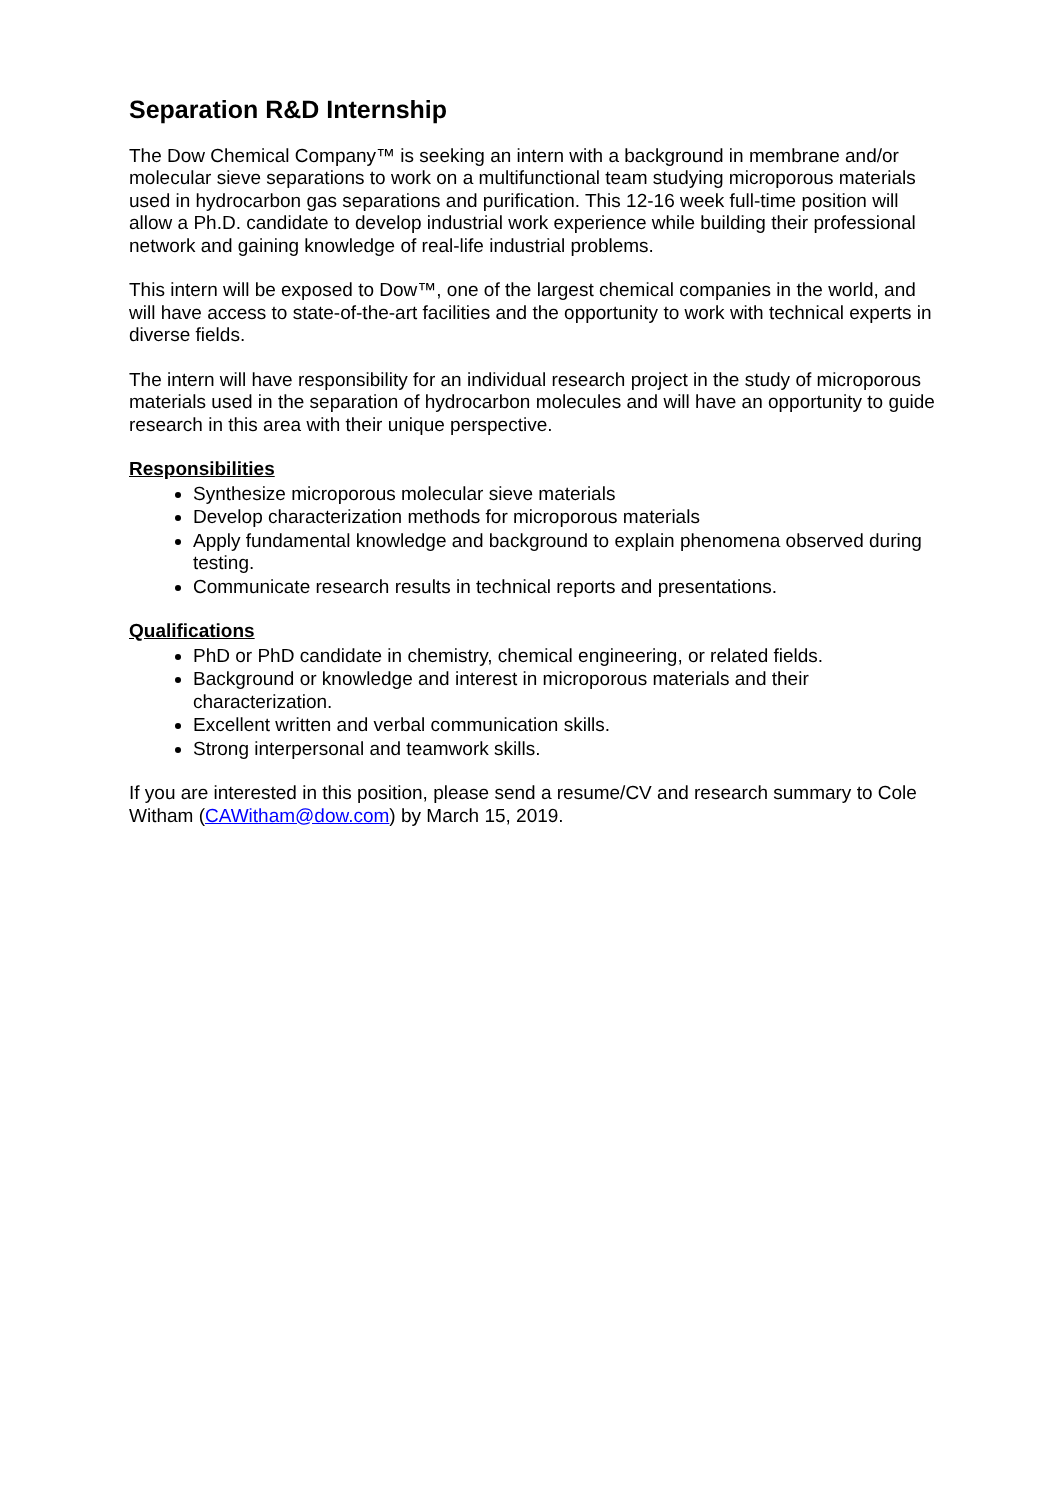Separation R&D Internship
The Dow Chemical Company™ is seeking an intern with a background in membrane and/or molecular sieve separations to work on a multifunctional team studying microporous materials used in hydrocarbon gas separations and purification. This 12-16 week full-time position will allow a Ph.D. candidate to develop industrial work experience while building their professional network and gaining knowledge of real-life industrial problems.
This intern will be exposed to Dow™, one of the largest chemical companies in the world, and will have access to state-of-the-art facilities and the opportunity to work with technical experts in diverse fields.
The intern will have responsibility for an individual research project in the study of microporous materials used in the separation of hydrocarbon molecules and will have an opportunity to guide research in this area with their unique perspective.
Responsibilities
Synthesize microporous molecular sieve materials
Develop characterization methods for microporous materials
Apply fundamental knowledge and background to explain phenomena observed during testing.
Communicate research results in technical reports and presentations.
Qualifications
PhD or PhD candidate in chemistry, chemical engineering, or related fields.
Background or knowledge and interest in microporous materials and their characterization.
Excellent written and verbal communication skills.
Strong interpersonal and teamwork skills.
If you are interested in this position, please send a resume/CV and research summary to Cole Witham (CAWitham@dow.com) by March 15, 2019.